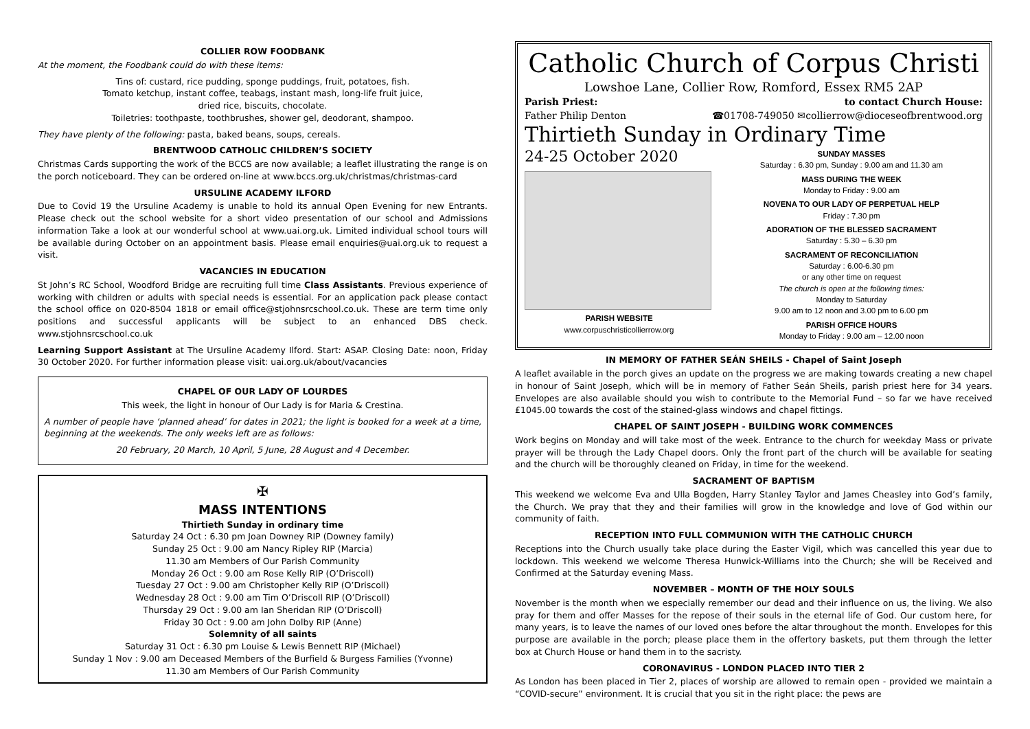COLLIER ROW FOODBANK
At the moment, the Foodbank could do with these items:
Tins of: custard, rice pudding, sponge puddings, fruit, potatoes, fish.
Tomato ketchup, instant coffee, teabags, instant mash, long-life fruit juice,
dried rice, biscuits, chocolate.
Toiletries: toothpaste, toothbrushes, shower gel, deodorant, shampoo.
They have plenty of the following: pasta, baked beans, soups, cereals.
BRENTWOOD CATHOLIC CHILDREN’S SOCIETY
Christmas Cards supporting the work of the BCCS are now available; a leaflet illustrating the range is on the porch noticeboard. They can be ordered on-line at www.bccs.org.uk/christmas/christmas-card
URSULINE ACADEMY ILFORD
Due to Covid 19 the Ursuline Academy is unable to hold its annual Open Evening for new Entrants. Please check out the school website for a short video presentation of our school and Admissions information Take a look at our wonderful school at www.uai.org.uk. Limited individual school tours will be available during October on an appointment basis. Please email enquiries@uai.org.uk to request a visit.
VACANCIES IN EDUCATION
St John’s RC School, Woodford Bridge are recruiting full time Class Assistants. Previous experience of working with children or adults with special needs is essential. For an application pack please contact the school office on 020-8504 1818 or email office@stjohnsrcschool.co.uk. These are term time only positions and successful applicants will be subject to an enhanced DBS check. www.stjohnsrcschool.co.uk
Learning Support Assistant at The Ursuline Academy Ilford. Start: ASAP. Closing Date: noon, Friday 30 October 2020. For further information please visit: uai.org.uk/about/vacancies
CHAPEL OF OUR LADY OF LOURDES
This week, the light in honour of Our Lady is for Maria & Crestina.
A number of people have ‘planned ahead’ for dates in 2021; the light is booked for a week at a time, beginning at the weekends. The only weeks left are as follows:
20 February, 20 March, 10 April, 5 June, 28 August and 4 December.
✠
MASS INTENTIONS
Thirtieth Sunday in ordinary time
Saturday 24 Oct : 6.30 pm Joan Downey RIP (Downey family)
Sunday 25 Oct : 9.00 am Nancy Ripley RIP (Marcia)
11.30 am Members of Our Parish Community
Monday 26 Oct : 9.00 am Rose Kelly RIP (O’Driscoll)
Tuesday 27 Oct : 9.00 am Christopher Kelly RIP (O’Driscoll)
Wednesday 28 Oct : 9.00 am Tim O’Driscoll RIP (O’Driscoll)
Thursday 29 Oct : 9.00 am Ian Sheridan RIP (O’Driscoll)
Friday 30 Oct : 9.00 am John Dolby RIP (Anne)
Solemnity of all saints
Saturday 31 Oct : 6.30 pm Louise & Lewis Bennett RIP (Michael)
Sunday 1 Nov : 9.00 am Deceased Members of the Burfield & Burgess Families (Yvonne)
11.30 am Members of Our Parish Community
Catholic Church of Corpus Christi
Lowshoe Lane, Collier Row, Romford, Essex RM5 2AP
Parish Priest: to contact Church House:
Father Philip Denton ☎01708-749050 ✉collierrow@dioceseofbrentwood.org
Thirtieth Sunday in Ordinary Time
24-25 October 2020
PARISH WEBSITE
www.corpuschristicollierrow.org
SUNDAY MASSES
Saturday : 6.30 pm, Sunday : 9.00 am and 11.30 am
MASS DURING THE WEEK
Monday to Friday : 9.00 am
NOVENA TO OUR LADY OF PERPETUAL HELP
Friday : 7.30 pm
ADORATION OF THE BLESSED SACRAMENT
Saturday : 5.30 – 6.30 pm
SACRAMENT OF RECONCILIATION
Saturday : 6.00-6.30 pm
or any other time on request
The church is open at the following times:
Monday to Saturday
9.00 am to 12 noon and 3.00 pm to 6.00 pm
PARISH OFFICE HOURS
Monday to Friday : 9.00 am – 12.00 noon
IN MEMORY OF FATHER SEÁN SHEILS - Chapel of Saint Joseph
A leaflet available in the porch gives an update on the progress we are making towards creating a new chapel in honour of Saint Joseph, which will be in memory of Father Seán Sheils, parish priest here for 34 years. Envelopes are also available should you wish to contribute to the Memorial Fund – so far we have received £1045.00 towards the cost of the stained-glass windows and chapel fittings.
CHAPEL OF SAINT JOSEPH - BUILDING WORK COMMENCES
Work begins on Monday and will take most of the week. Entrance to the church for weekday Mass or private prayer will be through the Lady Chapel doors. Only the front part of the church will be available for seating and the church will be thoroughly cleaned on Friday, in time for the weekend.
SACRAMENT OF BAPTISM
This weekend we welcome Eva and Ulla Bogden, Harry Stanley Taylor and James Cheasley into God’s family, the Church. We pray that they and their families will grow in the knowledge and love of God within our community of faith.
RECEPTION INTO FULL COMMUNION WITH THE CATHOLIC CHURCH
Receptions into the Church usually take place during the Easter Vigil, which was cancelled this year due to lockdown. This weekend we welcome Theresa Hunwick-Williams into the Church; she will be Received and Confirmed at the Saturday evening Mass.
NOVEMBER – MONTH OF THE HOLY SOULS
November is the month when we especially remember our dead and their influence on us, the living. We also pray for them and offer Masses for the repose of their souls in the eternal life of God. Our custom here, for many years, is to leave the names of our loved ones before the altar throughout the month. Envelopes for this purpose are available in the porch; please place them in the offertory baskets, put them through the letter box at Church House or hand them in to the sacristy.
CORONAVIRUS - LONDON PLACED INTO TIER 2
As London has been placed in Tier 2, places of worship are allowed to remain open - provided we maintain a “COVID-secure” environment. It is crucial that you sit in the right place: the pews are